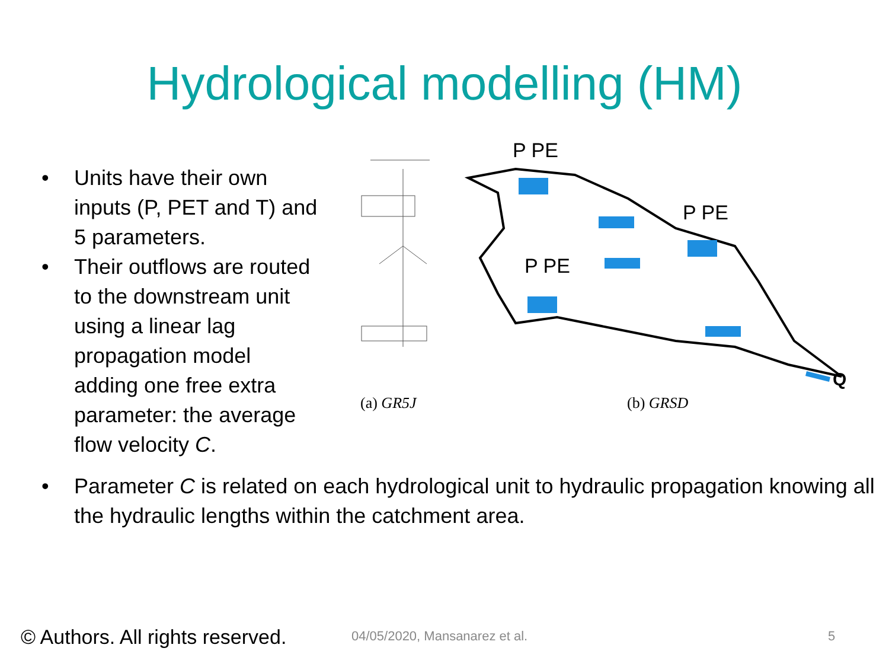Hydrological modelling (HM)
• Units have their own inputs (P, PET and T) and 5 parameters.
• Their outflows are routed to the downstream unit using a linear lag propagation model adding one free extra parameter: the average flow velocity C.
P PE
P PE
P PE
Q
(a) GR5J (b) GRSD
• Parameter C is related on each hydrological unit to hydraulic propagation knowing all the hydraulic lengths within the catchment area.
© Authors. All rights reserved.
04/05/2020, Mansanarez et al. 5